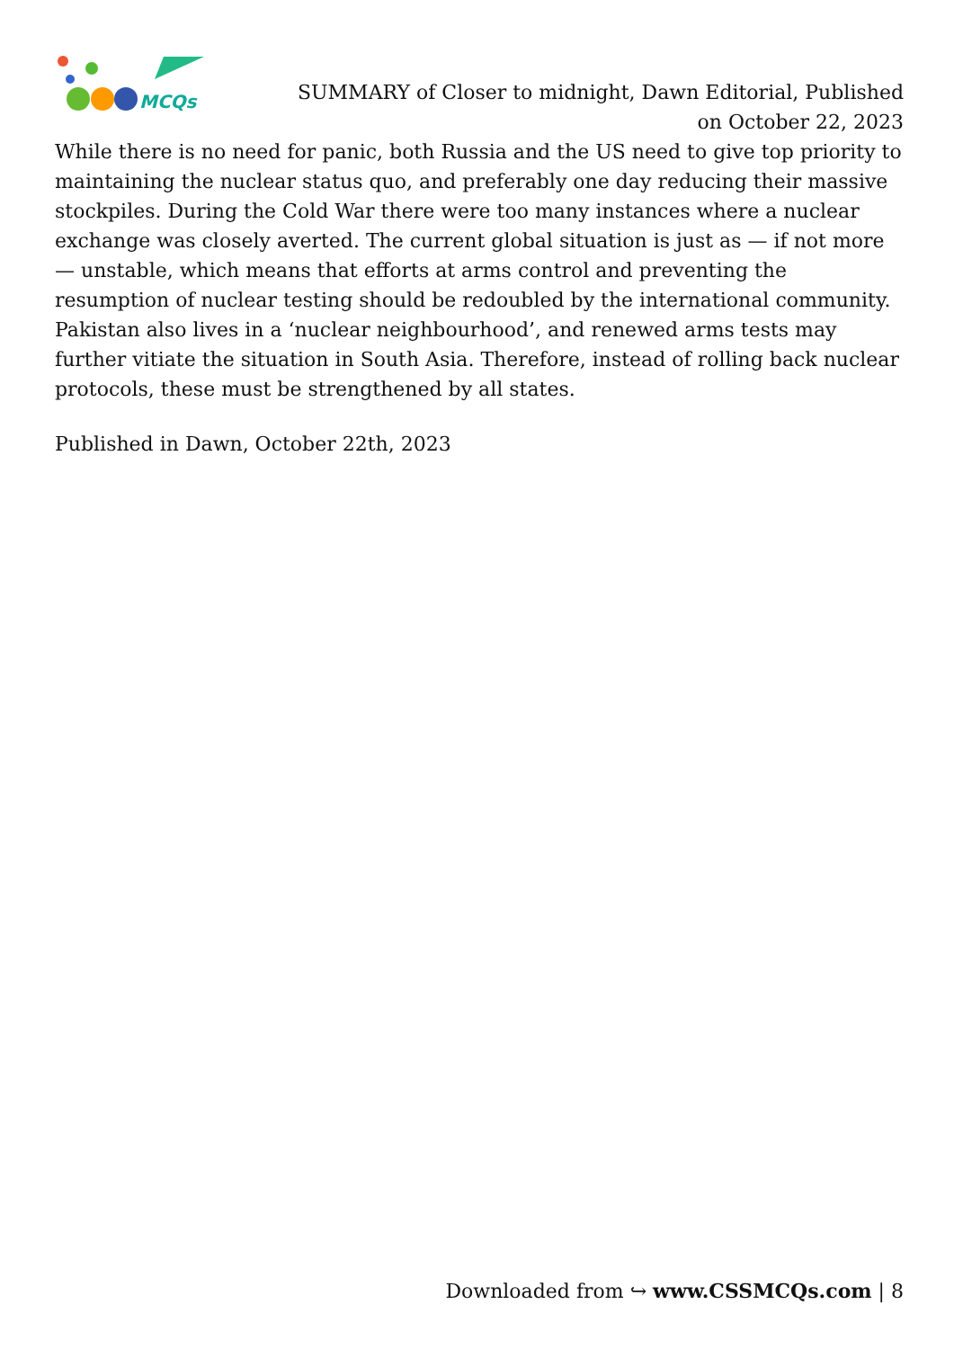MCQs
SUMMARY of Closer to midnight, Dawn Editorial, Published on October 22, 2023
While there is no need for panic, both Russia and the US need to give top priority to maintaining the nuclear status quo, and preferably one day reducing their massive stockpiles. During the Cold War there were too many instances where a nuclear exchange was closely averted. The current global situation is just as — if not more — unstable, which means that efforts at arms control and preventing the resumption of nuclear testing should be redoubled by the international community. Pakistan also lives in a ‘nuclear neighbourhood’, and renewed arms tests may further vitiate the situation in South Asia. Therefore, instead of rolling back nuclear protocols, these must be strengthened by all states.
Published in Dawn, October 22th, 2023
Downloaded from ↪ www.CSSMCQs.com | 8